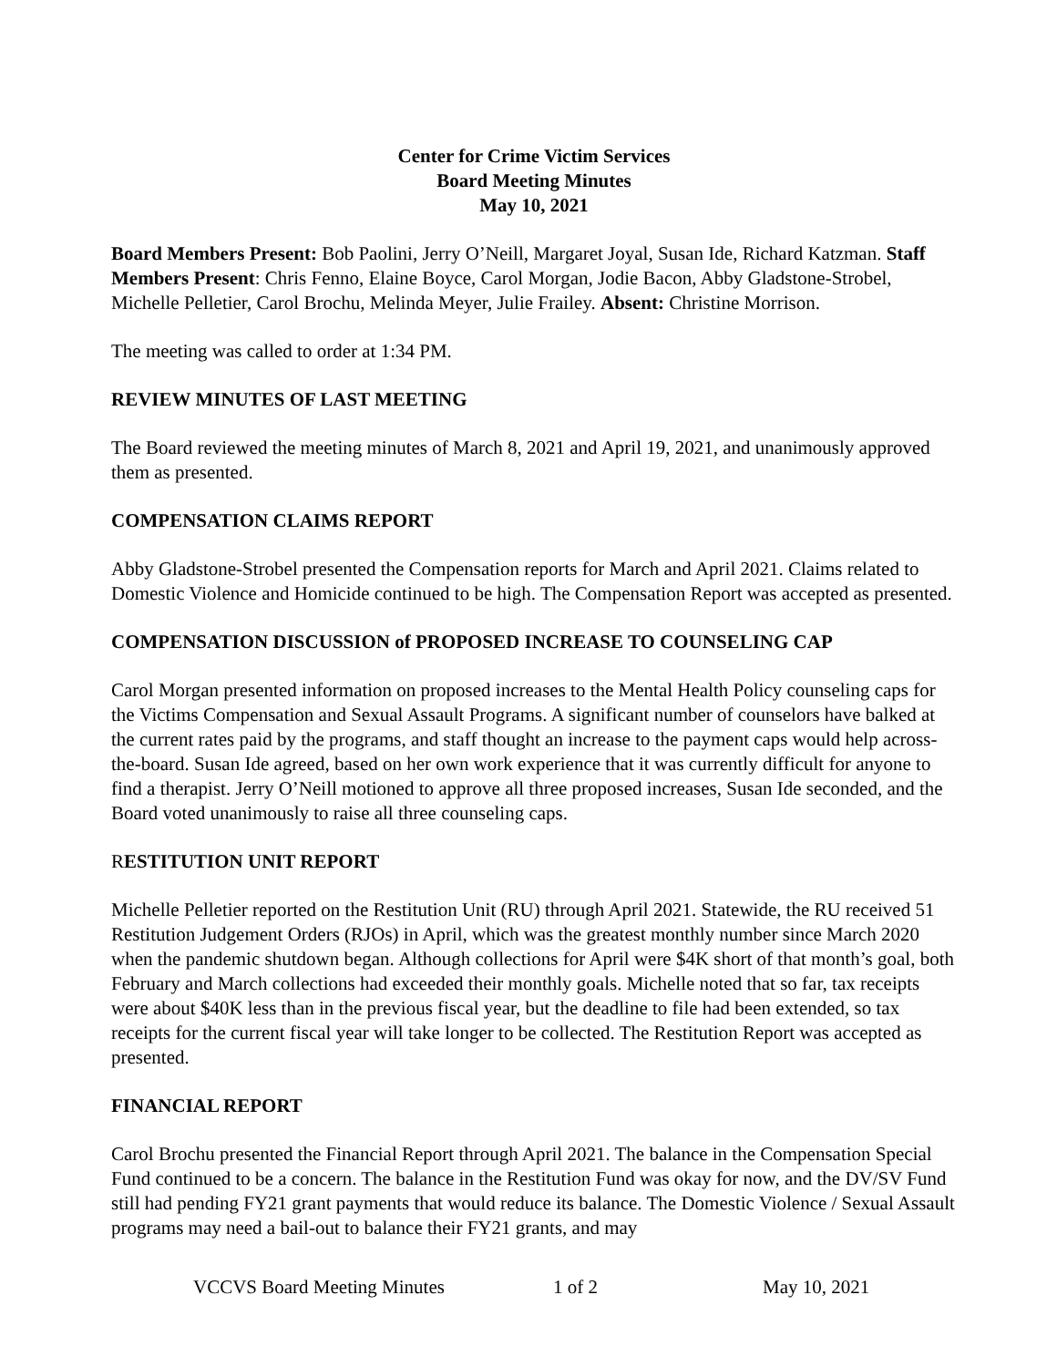Center for Crime Victim Services
Board Meeting Minutes
May 10, 2021
Board Members Present: Bob Paolini, Jerry O’Neill, Margaret Joyal, Susan Ide, Richard Katzman. Staff Members Present: Chris Fenno, Elaine Boyce, Carol Morgan, Jodie Bacon, Abby Gladstone-Strobel, Michelle Pelletier, Carol Brochu, Melinda Meyer, Julie Frailey. Absent: Christine Morrison.
The meeting was called to order at 1:34 PM.
REVIEW MINUTES OF LAST MEETING
The Board reviewed the meeting minutes of March 8, 2021 and April 19, 2021, and unanimously approved them as presented.
COMPENSATION CLAIMS REPORT
Abby Gladstone-Strobel presented the Compensation reports for March and April 2021. Claims related to Domestic Violence and Homicide continued to be high. The Compensation Report was accepted as presented.
COMPENSATION DISCUSSION of PROPOSED INCREASE TO COUNSELING CAP
Carol Morgan presented information on proposed increases to the Mental Health Policy counseling caps for the Victims Compensation and Sexual Assault Programs. A significant number of counselors have balked at the current rates paid by the programs, and staff thought an increase to the payment caps would help across-the-board. Susan Ide agreed, based on her own work experience that it was currently difficult for anyone to find a therapist. Jerry O’Neill motioned to approve all three proposed increases, Susan Ide seconded, and the Board voted unanimously to raise all three counseling caps.
RESTITUTION UNIT REPORT
Michelle Pelletier reported on the Restitution Unit (RU) through April 2021. Statewide, the RU received 51 Restitution Judgement Orders (RJOs) in April, which was the greatest monthly number since March 2020 when the pandemic shutdown began. Although collections for April were $4K short of that month’s goal, both February and March collections had exceeded their monthly goals. Michelle noted that so far, tax receipts were about $40K less than in the previous fiscal year, but the deadline to file had been extended, so tax receipts for the current fiscal year will take longer to be collected. The Restitution Report was accepted as presented.
FINANCIAL REPORT
Carol Brochu presented the Financial Report through April 2021. The balance in the Compensation Special Fund continued to be a concern. The balance in the Restitution Fund was okay for now, and the DV/SV Fund still had pending FY21 grant payments that would reduce its balance. The Domestic Violence / Sexual Assault programs may need a bail-out to balance their FY21 grants, and may
VCCVS Board Meeting Minutes 1 of 2 May 10, 2021